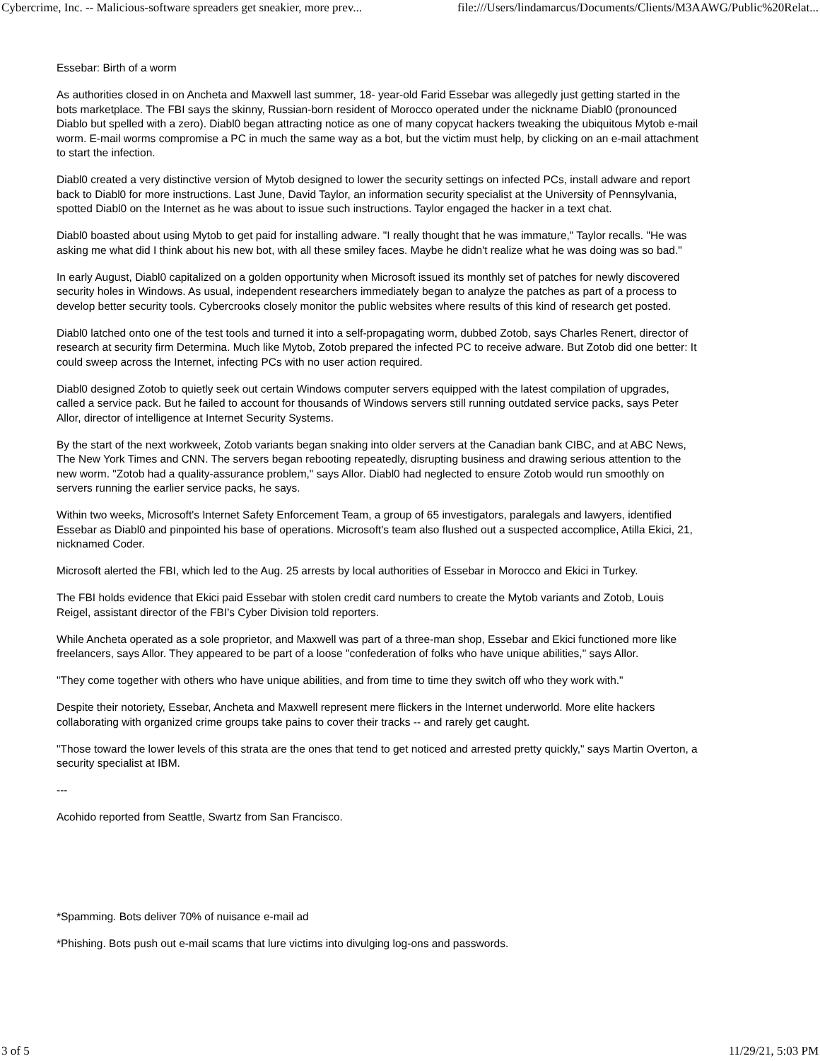Cybercrime, Inc. -- Malicious-software spreaders get sneakier, more prev... file:///Users/lindamarcus/Documents/Clients/M3AAWG/Public%20Relat...
Essebar: Birth of a worm
As authorities closed in on Ancheta and Maxwell last summer, 18- year-old Farid Essebar was allegedly just getting started in the bots marketplace. The FBI says the skinny, Russian-born resident of Morocco operated under the nickname Diabl0 (pronounced Diablo but spelled with a zero). Diabl0 began attracting notice as one of many copycat hackers tweaking the ubiquitous Mytob e-mail worm. E-mail worms compromise a PC in much the same way as a bot, but the victim must help, by clicking on an e-mail attachment to start the infection.
Diabl0 created a very distinctive version of Mytob designed to lower the security settings on infected PCs, install adware and report back to Diabl0 for more instructions. Last June, David Taylor, an information security specialist at the University of Pennsylvania, spotted Diabl0 on the Internet as he was about to issue such instructions. Taylor engaged the hacker in a text chat.
Diabl0 boasted about using Mytob to get paid for installing adware. "I really thought that he was immature," Taylor recalls. "He was asking me what did I think about his new bot, with all these smiley faces. Maybe he didn't realize what he was doing was so bad."
In early August, Diabl0 capitalized on a golden opportunity when Microsoft issued its monthly set of patches for newly discovered security holes in Windows. As usual, independent researchers immediately began to analyze the patches as part of a process to develop better security tools. Cybercrooks closely monitor the public websites where results of this kind of research get posted.
Diabl0 latched onto one of the test tools and turned it into a self-propagating worm, dubbed Zotob, says Charles Renert, director of research at security firm Determina. Much like Mytob, Zotob prepared the infected PC to receive adware. But Zotob did one better: It could sweep across the Internet, infecting PCs with no user action required.
Diabl0 designed Zotob to quietly seek out certain Windows computer servers equipped with the latest compilation of upgrades, called a service pack. But he failed to account for thousands of Windows servers still running outdated service packs, says Peter Allor, director of intelligence at Internet Security Systems.
By the start of the next workweek, Zotob variants began snaking into older servers at the Canadian bank CIBC, and at ABC News, The New York Times and CNN. The servers began rebooting repeatedly, disrupting business and drawing serious attention to the new worm. "Zotob had a quality-assurance problem," says Allor. Diabl0 had neglected to ensure Zotob would run smoothly on servers running the earlier service packs, he says.
Within two weeks, Microsoft's Internet Safety Enforcement Team, a group of 65 investigators, paralegals and lawyers, identified Essebar as Diabl0 and pinpointed his base of operations. Microsoft's team also flushed out a suspected accomplice, Atilla Ekici, 21, nicknamed Coder.
Microsoft alerted the FBI, which led to the Aug. 25 arrests by local authorities of Essebar in Morocco and Ekici in Turkey.
The FBI holds evidence that Ekici paid Essebar with stolen credit card numbers to create the Mytob variants and Zotob, Louis Reigel, assistant director of the FBI's Cyber Division told reporters.
While Ancheta operated as a sole proprietor, and Maxwell was part of a three-man shop, Essebar and Ekici functioned more like freelancers, says Allor. They appeared to be part of a loose "confederation of folks who have unique abilities," says Allor.
"They come together with others who have unique abilities, and from time to time they switch off who they work with."
Despite their notoriety, Essebar, Ancheta and Maxwell represent mere flickers in the Internet underworld. More elite hackers collaborating with organized crime groups take pains to cover their tracks -- and rarely get caught.
"Those toward the lower levels of this strata are the ones that tend to get noticed and arrested pretty quickly," says Martin Overton, a security specialist at IBM.
---
Acohido reported from Seattle, Swartz from San Francisco.
*Spamming. Bots deliver 70% of nuisance e-mail ad
*Phishing. Bots push out e-mail scams that lure victims into divulging log-ons and passwords.
3 of 5 11/29/21, 5:03 PM